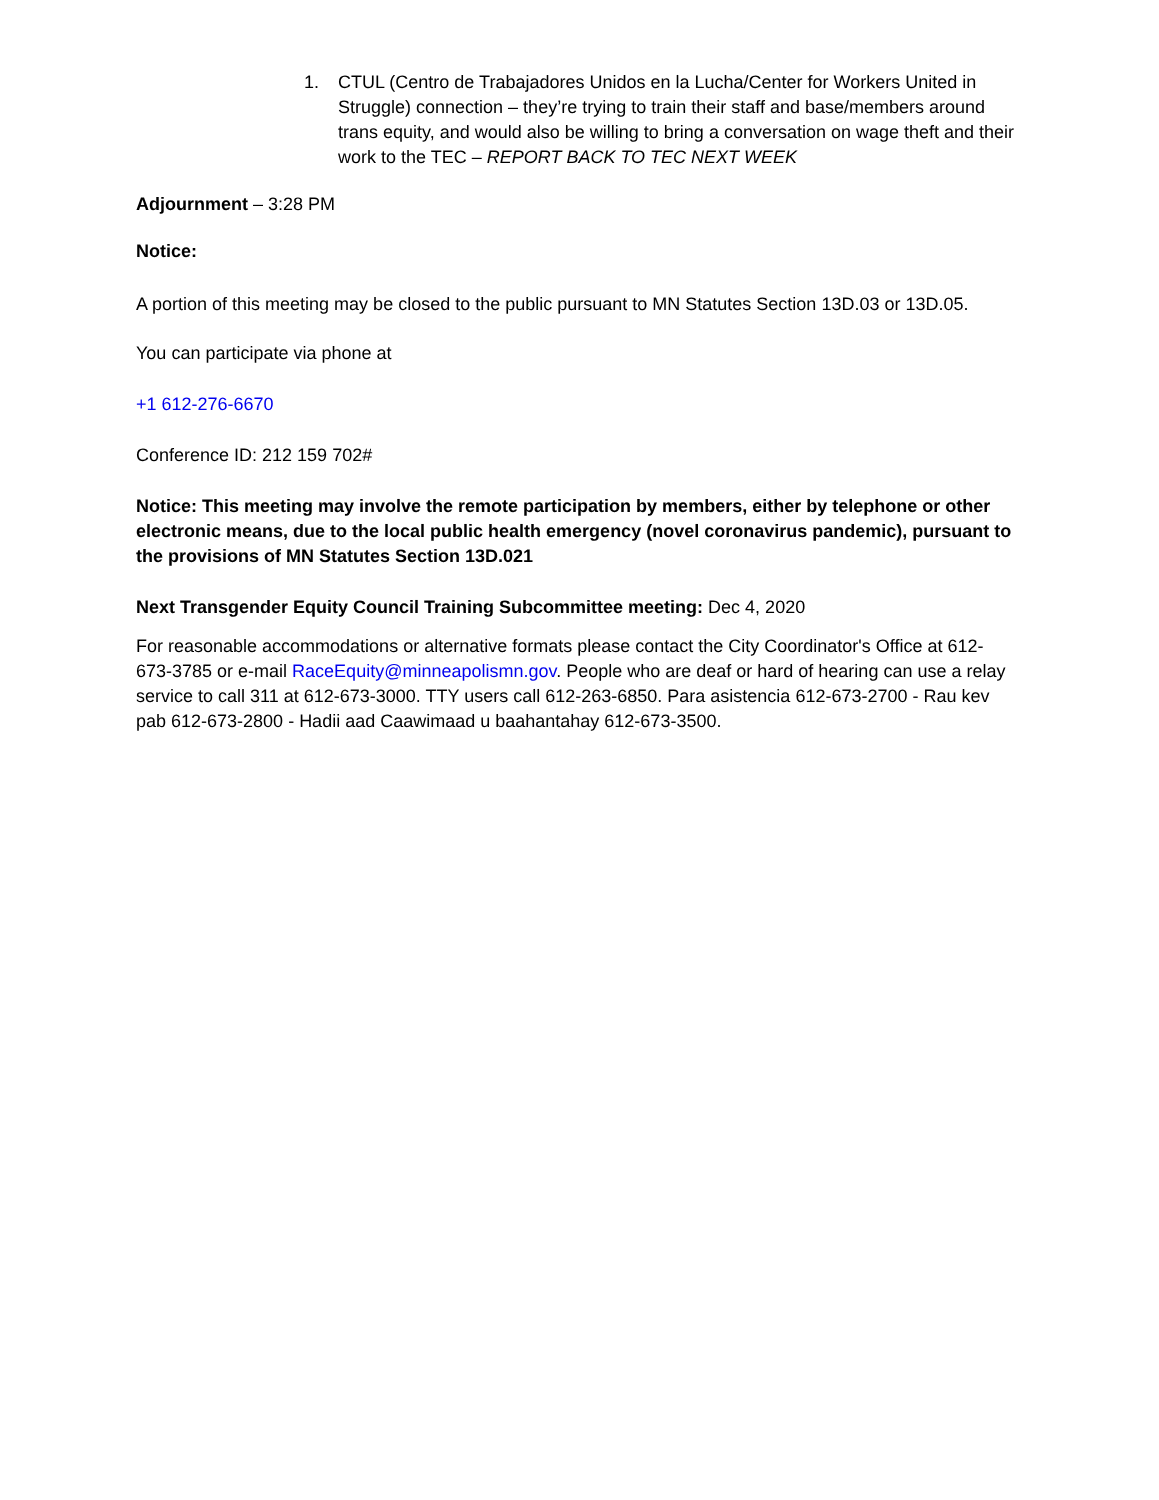1. CTUL (Centro de Trabajadores Unidos en la Lucha/Center for Workers United in Struggle) connection – they’re trying to train their staff and base/members around trans equity, and would also be willing to bring a conversation on wage theft and their work to the TEC – REPORT BACK TO TEC NEXT WEEK
Adjournment – 3:28 PM
Notice:
A portion of this meeting may be closed to the public pursuant to MN Statutes Section 13D.03 or 13D.05.
You can participate via phone at
+1 612-276-6670
Conference ID: 212 159 702#
Notice: This meeting may involve the remote participation by members, either by telephone or other electronic means, due to the local public health emergency (novel coronavirus pandemic), pursuant to the provisions of MN Statutes Section 13D.021
Next Transgender Equity Council Training Subcommittee meeting: Dec 4, 2020
For reasonable accommodations or alternative formats please contact the City Coordinator's Office at 612-673-3785 or e-mail RaceEquity@minneapolismn.gov. People who are deaf or hard of hearing can use a relay service to call 311 at 612-673-3000. TTY users call 612-263-6850. Para asistencia 612-673-2700 - Rau kev pab 612-673-2800 - Hadii aad Caawimaad u baahantahay 612-673-3500.